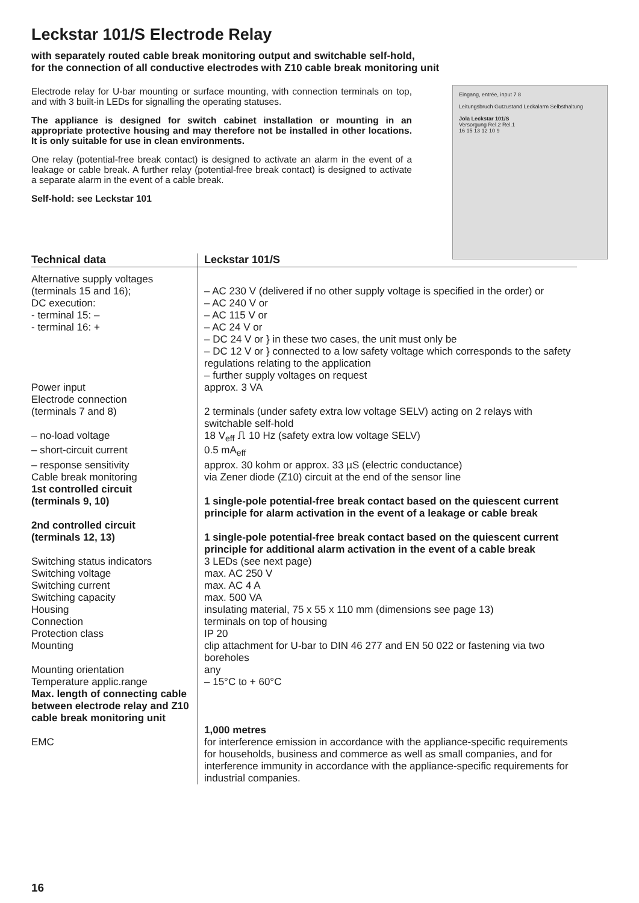Leckstar 101/S Electrode Relay
with separately routed cable break monitoring output and switchable self-hold,
for the connection of all conductive electrodes with Z10 cable break monitoring unit
Electrode relay for U-bar mounting or surface mounting, with connection terminals on top, and with 3 built-in LEDs for signalling the operating statuses.
The appliance is designed for switch cabinet installation or mounting in an appropriate protective housing and may therefore not be installed in other locations. It is only suitable for use in clean environments.
One relay (potential-free break contact) is designed to activate an alarm in the event of a leakage or cable break. A further relay (potential-free break contact) is designed to activate a separate alarm in the event of a cable break.
Self-hold: see Leckstar 101
Eingang, entrée, input 7 8
Leitungsbruch Gutzustand Leckalarm Selbsthaltung
Jola Leckstar 101/S
Versorgung Rel.2 Rel.1
16 15 13 12 10 9
| Technical data | Leckstar 101/S |
| --- | --- |
| Alternative supply voltages (terminals 15 and 16); DC execution: - terminal 15: – - terminal 16: + | – AC 230 V (delivered if no other supply voltage is specified in the order) or – AC 240 V or – AC 115 V or – AC 24 V or – DC 24 V or } in these two cases, the unit must only be – DC 12 V or } connected to a low safety voltage which corresponds to the safety regulations relating to the application – further supply voltages on request |
| Power input | approx. 3 VA |
| Electrode connection (terminals 7 and 8) | 2 terminals (under safety extra low voltage SELV) acting on 2 relays with switchable self-hold |
| – no-load voltage | 18 V<sub>eff</sub> ⎍ 10 Hz (safety extra low voltage SELV) |
| – short-circuit current | 0.5 mA<sub>eff</sub> |
| – response sensitivity | approx. 30 kohm or approx. 33 µS (electric conductance) |
| Cable break monitoring | via Zener diode (Z10) circuit at the end of the sensor line |
| 1st controlled circuit (terminals 9, 10) | 1 single-pole potential-free break contact based on the quiescent current principle for alarm activation in the event of a leakage or cable break |
| 2nd controlled circuit (terminals 12, 13) | 1 single-pole potential-free break contact based on the quiescent current principle for additional alarm activation in the event of a cable break |
| Switching status indicators | 3 LEDs (see next page) |
| Switching voltage | max. AC 250 V |
| Switching current | max. AC 4 A |
| Switching capacity | max. 500 VA |
| Housing | insulating material, 75 x 55 x 110 mm (dimensions see page 13) |
| Connection | terminals on top of housing |
| Protection class | IP 20 |
| Mounting | clip attachment for U-bar to DIN 46 277 and EN 50 022 or fastening via two boreholes |
| Mounting orientation | any |
| Temperature applic.range | – 15°C to + 60°C |
| Max. length of connecting cable between electrode relay and Z10 cable break monitoring unit | 1,000 metres |
| EMC | for interference emission in accordance with the appliance-specific requirements for households, business and commerce as well as small companies, and for interference immunity in accordance with the appliance-specific requirements for industrial companies. |
16